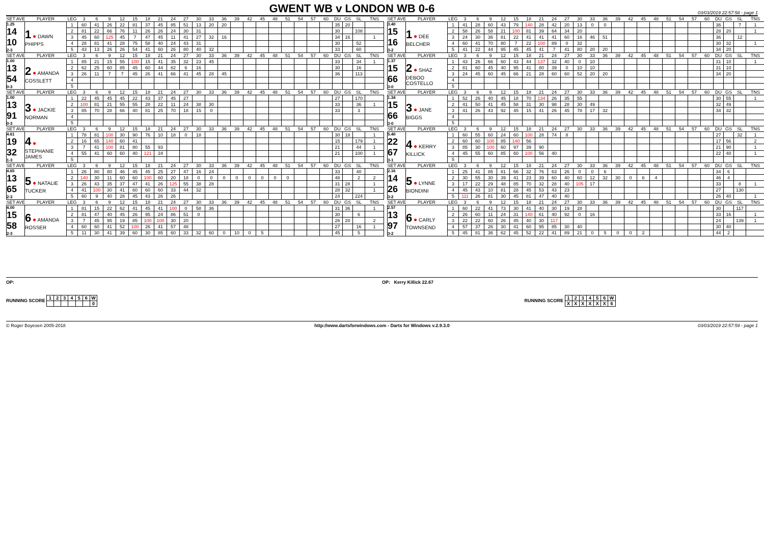GWENT WB v LONDON WB 0-6
03/03/2019 22:57:58 - page 1
| SET AVE | PLAYER | LEG | 3 | 6 | 9 | 12 | 15 | 18 | 21 | 24 | 27 | 30 | 33 | 36 | 39 | 42 | 45 | 48 | 51 | 54 | 57 | 60 | DU | GS | SL | TNS |
| --- | --- | --- | --- | --- | --- | --- | --- | --- | --- | --- | --- | --- | --- | --- | --- | --- | --- | --- | --- | --- | --- | --- | --- | --- | --- | --- |
| 1.25 14 10 2-3 | 1 ● DAWN PHIPPS | 1 | 60 | 41 | 26 | 22 | 81 | 37 | 45 | 85 | 51 | 13 | 20 | 20 | | | | | | | | | 35 | 20 | | |
| | | 2 | 81 | 22 | 66 | 76 | 11 | 26 | 26 | 24 | 30 | 31 | | | | | | | | | | | 30 | | 108 | |
| | | 3 | 45 | 60 | 125 | 45 | 7 | 47 | 45 | 11 | 41 | 27 | 32 | 16 | | | | | | | | | 34 | 16 | | 1 |
| | | 4 | 28 | 81 | 41 | 28 | 75 | 58 | 40 | 24 | 43 | 31 | | | | | | | | | | | 30 | | 52 | |
| | | 5 | 43 | 13 | 26 | 26 | 54 | 41 | 60 | 26 | 80 | 40 | 32 | | | | | | | | | | 33 | | 60 | |
| SET AVE | PLAYER | LEG | 3 | 6 | 9 | 12 | 15 | 18 | 21 | 24 | 27 | 30 | 33 | 36 | 39 | 42 | 45 | 48 | 51 | 54 | 57 | 60 | DU | GS | SL | TNS |
| --- | --- | --- | --- | --- | --- | --- | --- | --- | --- | --- | --- | --- | --- | --- | --- | --- | --- | --- | --- | --- | --- | --- | --- | --- | --- | --- |
| 3.40 15 16 3-2 | 1 ● DEE BELCHER | 1 | 41 | 28 | 60 | 43 | 79 | 140 | 28 | 42 | 20 | 13 | 0 | 0 | | | | | | | | | 36 | | 7 | 1 |
| | | 2 | 58 | 26 | 58 | 21 | 100 | 81 | 39 | 64 | 34 | 20 | | | | | | | | | | | 28 | 20 | | 1 |
| | | 3 | 24 | 30 | 36 | 81 | 22 | 41 | 41 | 41 | 60 | 16 | 46 | 51 | | | | | | | | | 36 | | 12 | |
| | | 4 | 60 | 41 | 70 | 80 | 7 | 22 | 100 | 89 | 0 | 32 | | | | | | | | | | | 30 | 32 | | 1 |
| | | 5 | 41 | 22 | 44 | 95 | 45 | 45 | 41 | 7 | 41 | 80 | 20 | 20 | | | | | | | | | 34 | 20 | | |
| SET AVE | PLAYER | LEG | 3 | 6 | 9 | 12 | 15 | 18 | 21 | 24 | 27 | 30 | 33 | 36 | 39 | 42 | 45 | 48 | 51 | 54 | 57 | 60 | DU | GS | SL | TNS |
| --- | --- | --- | --- | --- | --- | --- | --- | --- | --- | --- | --- | --- | --- | --- | --- | --- | --- | --- | --- | --- | --- | --- | --- | --- | --- | --- |
| 1.00 13 54 0-3 | 2 ● AMANDA COSSLETT | 1 | 85 | 21 | 15 | 55 | 100 | 15 | 41 | 35 | 32 | 23 | 45 | | | | | | | | | | 33 | | 34 | 1 |
| | | 2 | 62 | 25 | 60 | 85 | 45 | 60 | 44 | 82 | 6 | 16 | | | | | | | | | | | 30 | | 16 | |
| | | 3 | 26 | 11 | 7 | 7 | 45 | 26 | 41 | 66 | 41 | 45 | 28 | 45 | | | | | | | | | 36 | | 113 | |
| | | 4 | | | | | | | | | | | | | | | | | | | | | | | | |
| | | 5 | | | | | | | | | | | | | | | | | | | | | | | | |
| SET AVE | PLAYER | LEG | 3 | 6 | 9 | 12 | 15 | 18 | 21 | 24 | 27 | 30 | 33 | 36 | 39 | 42 | 45 | 48 | 51 | 54 | 57 | 60 | DU | GS | SL | TNS |
| --- | --- | --- | --- | --- | --- | --- | --- | --- | --- | --- | --- | --- | --- | --- | --- | --- | --- | --- | --- | --- | --- | --- | --- | --- | --- | --- |
| 1.37 15 66 3-0 | 2 ● SHAZ DEBOO COSTELLO | 1 | 43 | 26 | 66 | 60 | 43 | 44 | 137 | 32 | 40 | 0 | 10 | | | | | | | | | | 31 | 10 | | 1 |
| | | 2 | 81 | 60 | 45 | 40 | 95 | 41 | 80 | 39 | 0 | 10 | 10 | | | | | | | | | | 31 | 10 | | |
| | | 3 | 24 | 45 | 60 | 45 | 66 | 21 | 28 | 60 | 60 | 52 | 20 | 20 | | | | | | | | | 34 | 20 | | |
| | | 4 | | | | | | | | | | | | | | | | | | | | | | | | |
| | | 5 | | | | | | | | | | | | | | | | | | | | | | | | |
| SET AVE | PLAYER | LEG | 3 | 6 | 9 | 12 | 15 | 18 | 21 | 24 | 27 | 30 | 33 | 36 | 39 | 42 | 45 | 48 | 51 | 54 | 57 | 60 | DU | GS | SL | TNS |
| --- | --- | --- | --- | --- | --- | --- | --- | --- | --- | --- | --- | --- | --- | --- | --- | --- | --- | --- | --- | --- | --- | --- | --- | --- | --- | --- |
| 1.00 13 91 0-3 | 3 ● JACKIE NORMAN | 1 | 22 | 45 | 45 | 45 | 22 | 43 | 37 | 45 | 27 | | | | | | | | | | | | 27 | | 170 | |
| | | 2 | 100 | 81 | 21 | 55 | 55 | 28 | 22 | 11 | 24 | 38 | 30 | | | | | | | | | | 33 | | 36 | 1 |
| | | 3 | 85 | 70 | 28 | 66 | 40 | 81 | 25 | 70 | 18 | 15 | 0 | | | | | | | | | | 33 | | 3 | |
| | | 4 | | | | | | | | | | | | | | | | | | | | | | | | |
| | | 5 | | | | | | | | | | | | | | | | | | | | | | | | |
| SET AVE | PLAYER | LEG | 3 | 6 | 9 | 12 | 15 | 18 | 21 | 24 | 27 | 30 | 33 | 36 | 39 | 42 | 45 | 48 | 51 | 54 | 57 | 60 | DU | GS | SL | TNS |
| --- | --- | --- | --- | --- | --- | --- | --- | --- | --- | --- | --- | --- | --- | --- | --- | --- | --- | --- | --- | --- | --- | --- | --- | --- | --- | --- |
| 1.34 15 66 3-0 | 3 ● JANE BIGGS | 1 | 52 | 26 | 40 | 45 | 18 | 70 | 134 | 26 | 35 | 55 | | | | | | | | | | | 30 | 55 | | 1 |
| | | 2 | 41 | 50 | 41 | 45 | 58 | 31 | 30 | 98 | 28 | 30 | 49 | | | | | | | | | | 32 | 49 | | |
| | | 3 | 41 | 26 | 43 | 92 | 45 | 15 | 41 | 26 | 45 | 78 | 17 | 32 | | | | | | | | | 34 | 32 | | |
| | | 4 | | | | | | | | | | | | | | | | | | | | | | | | |
| | | 5 | | | | | | | | | | | | | | | | | | | | | | | | |
| SET AVE | PLAYER | LEG | 3 | 6 | 9 | 12 | 15 | 18 | 21 | 24 | 27 | 30 | 33 | 36 | 39 | 42 | 45 | 48 | 51 | 54 | 57 | 60 | DU | GS | SL | TNS |
| --- | --- | --- | --- | --- | --- | --- | --- | --- | --- | --- | --- | --- | --- | --- | --- | --- | --- | --- | --- | --- | --- | --- | --- | --- | --- | --- |
| 4.61 19 32 1-3 | 4 ● STEPHANIE JAMES | 1 | 78 | 81 | 100 | 30 | 90 | 76 | 10 | 18 | 0 | 18 | | | | | | | | | | | 30 | 18 | | 1 |
| | | 2 | 16 | 65 | 140 | 60 | 41 | | | | | | | | | | | | | | | | 15 | | 179 | 1 |
| | | 3 | 7 | 41 | 100 | 81 | 80 | 55 | 93 | | | | | | | | | | | | | | 21 | | 44 | 1 |
| | | 4 | 55 | 41 | 60 | 60 | 40 | 121 | 24 | | | | | | | | | | | | | | 21 | | 100 | 1 |
| | | 5 | | | | | | | | | | | | | | | | | | | | | | | | |
| SET AVE | PLAYER | LEG | 3 | 6 | 9 | 12 | 15 | 18 | 21 | 24 | 27 | 30 | 33 | 36 | 39 | 42 | 45 | 48 | 51 | 54 | 57 | 60 | DU | GS | SL | TNS |
| --- | --- | --- | --- | --- | --- | --- | --- | --- | --- | --- | --- | --- | --- | --- | --- | --- | --- | --- | --- | --- | --- | --- | --- | --- | --- | --- |
| 5.40 22 67 3-1 | 4 ● KERRY KILLICK | 1 | 60 | 55 | 60 | 24 | 60 | 100 | 28 | 74 | 8 | | | | | | | | | | | | 27 | | 32 | 1 |
| | | 2 | 60 | 60 | 100 | 85 | 140 | 56 | | | | | | | | | | | | | | | 17 | 56 | | 2 |
| | | 3 | 85 | 30 | 100 | 60 | 97 | 39 | 90 | | | | | | | | | | | | | | 21 | 90 | | 1 |
| | | 4 | 45 | 55 | 60 | 85 | 60 | 100 | 56 | 40 | | | | | | | | | | | | | 22 | 40 | | 1 |
| | | 5 | | | | | | | | | | | | | | | | | | | | | | | | |
| SET AVE | PLAYER | LEG | 3 | 6 | 9 | 12 | 15 | 18 | 21 | 24 | 27 | 30 | 33 | 36 | 39 | 42 | 45 | 48 | 51 | 54 | 57 | 60 | DU | GS | SL | TNS |
| --- | --- | --- | --- | --- | --- | --- | --- | --- | --- | --- | --- | --- | --- | --- | --- | --- | --- | --- | --- | --- | --- | --- | --- | --- | --- | --- |
| 4.65 13 65 2-3 | 5 ● NATALIE TUCKER | 1 | 26 | 80 | 80 | 46 | 45 | 45 | 25 | 27 | 47 | 16 | 24 | | | | | | | | | | 33 | | 40 | |
| | | 2 | 140 | 30 | 11 | 60 | 60 | 100 | 60 | 20 | 18 | 0 | 0 | 0 | 0 | 0 | 0 | 0 | 0 | | | | 48 | | 2 | 2 |
| | | 3 | 26 | 43 | 35 | 37 | 47 | 41 | 26 | 125 | 55 | 38 | 28 | | | | | | | | | | 31 | 28 | | 1 |
| | | 4 | 41 | 100 | 30 | 41 | 60 | 60 | 60 | 33 | 44 | 32 | | | | | | | | | | | 28 | 32 | | 1 |
| | | 5 | 60 | 9 | 40 | 28 | 45 | 43 | 26 | 26 | | | | | | | | | | | | | 24 | | 224 | |
| SET AVE | PLAYER | LEG | 3 | 6 | 9 | 12 | 15 | 18 | 21 | 24 | 27 | 30 | 33 | 36 | 39 | 42 | 45 | 48 | 51 | 54 | 57 | 60 | DU | GS | SL | TNS |
| --- | --- | --- | --- | --- | --- | --- | --- | --- | --- | --- | --- | --- | --- | --- | --- | --- | --- | --- | --- | --- | --- | --- | --- | --- | --- | --- |
| 2.16 14 26 3-2 | 5 ● LYNNE BIONDINI | 1 | 25 | 41 | 85 | 81 | 66 | 32 | 76 | 63 | 26 | 0 | 0 | 6 | | | | | | | | | 34 | 6 | | |
| | | 2 | 30 | 55 | 30 | 39 | 41 | 23 | 39 | 60 | 40 | 60 | 12 | 32 | 30 | 0 | 6 | 4 | | | | | 46 | 4 | | |
| | | 3 | 17 | 22 | 29 | 48 | 85 | 70 | 32 | 28 | 40 | 105 | 17 | | | | | | | | | | 33 | | 8 | 1 |
| | | 4 | 45 | 43 | 10 | 81 | 28 | 45 | 53 | 43 | 23 | | | | | | | | | | | | 27 | | 130 | |
| | | 5 | 111 | 26 | 81 | 30 | 45 | 81 | 47 | 40 | 40 | | | | | | | | | | | | 26 | 40 | | 1 |
| SET AVE | PLAYER | LEG | 3 | 6 | 9 | 12 | 15 | 18 | 21 | 24 | 27 | 30 | 33 | 36 | 39 | 42 | 45 | 48 | 51 | 54 | 57 | 60 | DU | GS | SL | TNS |
| --- | --- | --- | --- | --- | --- | --- | --- | --- | --- | --- | --- | --- | --- | --- | --- | --- | --- | --- | --- | --- | --- | --- | --- | --- | --- | --- |
| 4.00 15 58 2-3 | 6 ● AMANDA ROSSER | 1 | 81 | 15 | 22 | 62 | 41 | 45 | 41 | 100 | 0 | 58 | 36 | | | | | | | | | | 31 | 36 | | 1 |
| | | 2 | 81 | 47 | 40 | 45 | 26 | 95 | 24 | 86 | 51 | 0 | | | | | | | | | | | 30 | | 6 | |
| | | 3 | 7 | 45 | 95 | 19 | 85 | 100 | 100 | 30 | 20 | | | | | | | | | | | | 26 | 20 | | 2 |
| | | 4 | 60 | 60 | 41 | 52 | 100 | 26 | 41 | 57 | 48 | | | | | | | | | | | | 27 | | 16 | 1 |
| | | 5 | 11 | 30 | 41 | 39 | 60 | 30 | 85 | 60 | 33 | 32 | 60 | 0 | 10 | 0 | 5 | | | | | | 45 | | 5 | |
| SET AVE | PLAYER | LEG | 3 | 6 | 9 | 12 | 15 | 18 | 21 | 24 | 27 | 30 | 33 | 36 | 39 | 42 | 45 | 48 | 51 | 54 | 57 | 60 | DU | GS | SL | TNS |
| --- | --- | --- | --- | --- | --- | --- | --- | --- | --- | --- | --- | --- | --- | --- | --- | --- | --- | --- | --- | --- | --- | --- | --- | --- | --- | --- |
| 2.57 13 97 3-2 | 6 ● CARLY TOWNSEND | 1 | 60 | 22 | 41 | 73 | 30 | 41 | 40 | 30 | 19 | 28 | | | | | | | | | | | 30 | | 117 | |
| | | 2 | 26 | 60 | 11 | 24 | 31 | 140 | 61 | 40 | 92 | 0 | 16 | | | | | | | | | | 33 | 16 | | 1 |
| | | 3 | 22 | 22 | 60 | 26 | 45 | 40 | 30 | 117 | | | | | | | | | | | | | 24 | | 139 | 1 |
| | | 4 | 57 | 37 | 26 | 30 | 41 | 60 | 95 | 85 | 30 | 40 | | | | | | | | | | | 30 | 40 | | |
| | | 5 | 45 | 81 | 36 | 62 | 45 | 52 | 22 | 41 | 89 | 21 | 0 | 5 | 0 | 0 | 2 | | | | | | 44 | 2 | | |
OP: OP: Kerry Killick 22.67
RUNNING SCORE
| 1 | 2 | 3 | 4 | 5 | 6 | W |
| | | | | | | 0 |
RUNNING SCORE
| 1 | 2 | 3 | 4 | 5 | 6 | W |
| X | X | X | X | X | X | 6 |
© Roger Boyesen 2005-2018 http://www.dartsforwindows.com - Darts for Windows v.2.9.3.0
03/03/2019 22:57:59 - page 1